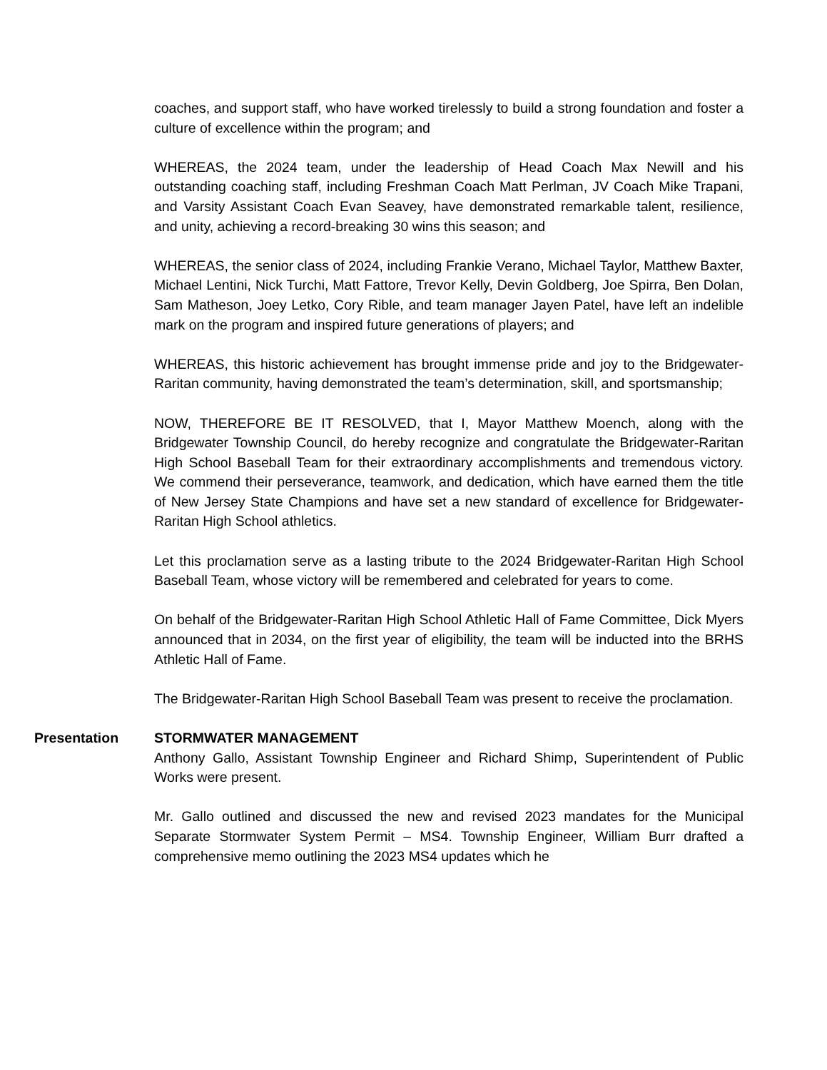coaches, and support staff, who have worked tirelessly to build a strong foundation and foster a culture of excellence within the program; and
WHEREAS, the 2024 team, under the leadership of Head Coach Max Newill and his outstanding coaching staff, including Freshman Coach Matt Perlman, JV Coach Mike Trapani, and Varsity Assistant Coach Evan Seavey, have demonstrated remarkable talent, resilience, and unity, achieving a record-breaking 30 wins this season; and
WHEREAS, the senior class of 2024, including Frankie Verano, Michael Taylor, Matthew Baxter, Michael Lentini, Nick Turchi, Matt Fattore, Trevor Kelly, Devin Goldberg, Joe Spirra, Ben Dolan, Sam Matheson, Joey Letko, Cory Rible, and team manager Jayen Patel, have left an indelible mark on the program and inspired future generations of players; and
WHEREAS, this historic achievement has brought immense pride and joy to the Bridgewater-Raritan community, having demonstrated the team’s determination, skill, and sportsmanship;
NOW, THEREFORE BE IT RESOLVED, that I, Mayor Matthew Moench, along with the Bridgewater Township Council, do hereby recognize and congratulate the Bridgewater-Raritan High School Baseball Team for their extraordinary accomplishments and tremendous victory. We commend their perseverance, teamwork, and dedication, which have earned them the title of New Jersey State Champions and have set a new standard of excellence for Bridgewater-Raritan High School athletics.
Let this proclamation serve as a lasting tribute to the 2024 Bridgewater-Raritan High School Baseball Team, whose victory will be remembered and celebrated for years to come.
On behalf of the Bridgewater-Raritan High School Athletic Hall of Fame Committee, Dick Myers announced that in 2034, on the first year of eligibility, the team will be inducted into the BRHS Athletic Hall of Fame.
The Bridgewater-Raritan High School Baseball Team was present to receive the proclamation.
Presentation STORMWATER MANAGEMENT
Anthony Gallo, Assistant Township Engineer and Richard Shimp, Superintendent of Public Works were present.
Mr. Gallo outlined and discussed the new and revised 2023 mandates for the Municipal Separate Stormwater System Permit – MS4. Township Engineer, William Burr drafted a comprehensive memo outlining the 2023 MS4 updates which he